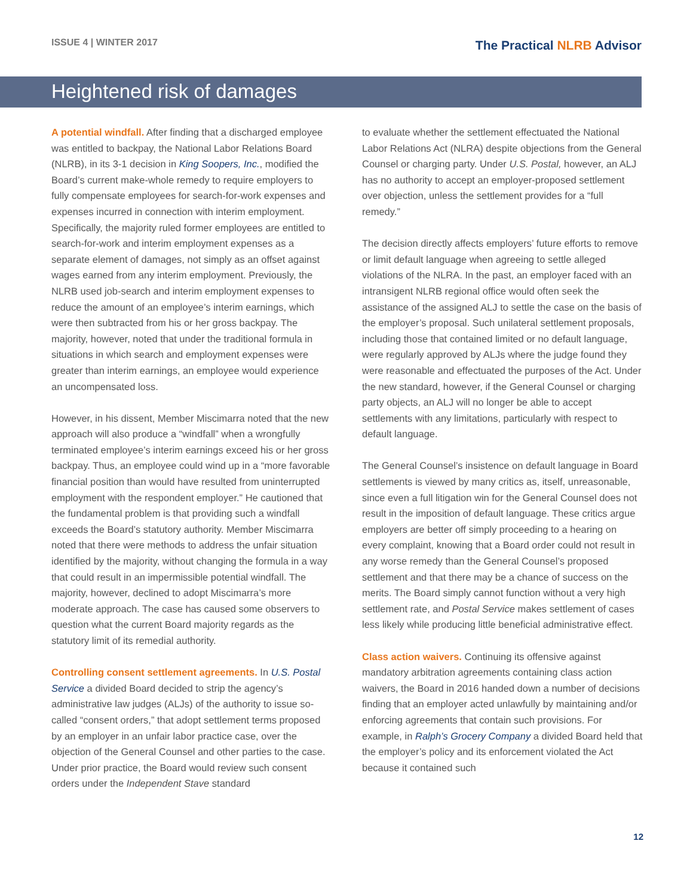ISSUE 4 | WINTER 2017
The Practical NLRB Advisor
Heightened risk of damages
A potential windfall. After finding that a discharged employee was entitled to backpay, the National Labor Relations Board (NLRB), in its 3-1 decision in King Soopers, Inc., modified the Board’s current make-whole remedy to require employers to fully compensate employees for search-for-work expenses and expenses incurred in connection with interim employment. Specifically, the majority ruled former employees are entitled to search-for-work and interim employment expenses as a separate element of damages, not simply as an offset against wages earned from any interim employment. Previously, the NLRB used job-search and interim employment expenses to reduce the amount of an employee’s interim earnings, which were then subtracted from his or her gross backpay. The majority, however, noted that under the traditional formula in situations in which search and employment expenses were greater than interim earnings, an employee would experience an uncompensated loss.
However, in his dissent, Member Miscimarra noted that the new approach will also produce a “windfall” when a wrongfully terminated employee’s interim earnings exceed his or her gross backpay. Thus, an employee could wind up in a “more favorable financial position than would have resulted from uninterrupted employment with the respondent employer.” He cautioned that the fundamental problem is that providing such a windfall exceeds the Board’s statutory authority. Member Miscimarra noted that there were methods to address the unfair situation identified by the majority, without changing the formula in a way that could result in an impermissible potential windfall. The majority, however, declined to adopt Miscimarra’s more moderate approach. The case has caused some observers to question what the current Board majority regards as the statutory limit of its remedial authority.
Controlling consent settlement agreements. In U.S. Postal Service a divided Board decided to strip the agency’s administrative law judges (ALJs) of the authority to issue so-called “consent orders,” that adopt settlement terms proposed by an employer in an unfair labor practice case, over the objection of the General Counsel and other parties to the case. Under prior practice, the Board would review such consent orders under the Independent Stave standard
to evaluate whether the settlement effectuated the National Labor Relations Act (NLRA) despite objections from the General Counsel or charging party. Under U.S. Postal, however, an ALJ has no authority to accept an employer-proposed settlement over objection, unless the settlement provides for a “full remedy.”
The decision directly affects employers’ future efforts to remove or limit default language when agreeing to settle alleged violations of the NLRA. In the past, an employer faced with an intransigent NLRB regional office would often seek the assistance of the assigned ALJ to settle the case on the basis of the employer’s proposal. Such unilateral settlement proposals, including those that contained limited or no default language, were regularly approved by ALJs where the judge found they were reasonable and effectuated the purposes of the Act. Under the new standard, however, if the General Counsel or charging party objects, an ALJ will no longer be able to accept settlements with any limitations, particularly with respect to default language.
The General Counsel’s insistence on default language in Board settlements is viewed by many critics as, itself, unreasonable, since even a full litigation win for the General Counsel does not result in the imposition of default language. These critics argue employers are better off simply proceeding to a hearing on every complaint, knowing that a Board order could not result in any worse remedy than the General Counsel’s proposed settlement and that there may be a chance of success on the merits. The Board simply cannot function without a very high settlement rate, and Postal Service makes settlement of cases less likely while producing little beneficial administrative effect.
Class action waivers. Continuing its offensive against mandatory arbitration agreements containing class action waivers, the Board in 2016 handed down a number of decisions finding that an employer acted unlawfully by maintaining and/or enforcing agreements that contain such provisions. For example, in Ralph’s Grocery Company a divided Board held that the employer’s policy and its enforcement violated the Act because it contained such
12